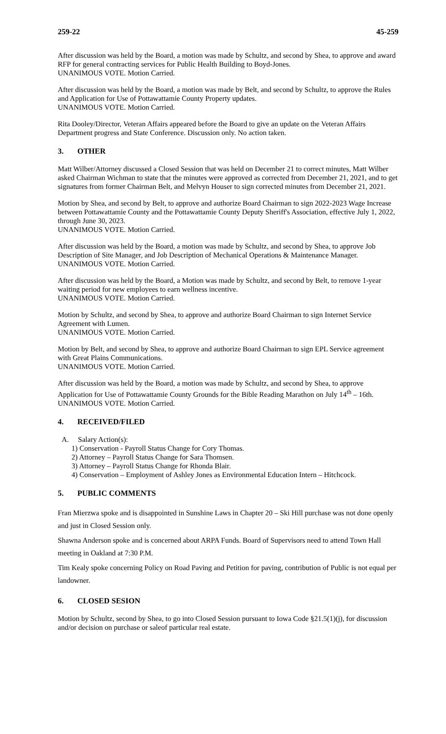259-22 45-259
After discussion was held by the Board, a motion was made by Schultz, and second by Shea, to approve and award RFP for general contracting services for Public Health Building to Boyd-Jones.
UNANIMOUS VOTE. Motion Carried.
After discussion was held by the Board, a motion was made by Belt, and second by Schultz, to approve the Rules and Application for Use of Pottawattamie County Property updates.
UNANIMOUS VOTE. Motion Carried.
Rita Dooley/Director, Veteran Affairs appeared before the Board to give an update on the Veteran Affairs Department progress and State Conference. Discussion only. No action taken.
3. OTHER
Matt Wilber/Attorney discussed a Closed Session that was held on December 21 to correct minutes, Matt Wilber asked Chairman Wichman to state that the minutes were approved as corrected from December 21, 2021, and to get signatures from former Chairman Belt, and Melvyn Houser to sign corrected minutes from December 21, 2021.
Motion by Shea, and second by Belt, to approve and authorize Board Chairman to sign 2022-2023 Wage Increase between Pottawattamie County and the Pottawattamie County Deputy Sheriff's Association, effective July 1, 2022, through June 30, 2023.
UNANIMOUS VOTE. Motion Carried.
After discussion was held by the Board, a motion was made by Schultz, and second by Shea, to approve Job Description of Site Manager, and Job Description of Mechanical Operations & Maintenance Manager.
UNANIMOUS VOTE. Motion Carried.
After discussion was held by the Board, a Motion was made by Schultz, and second by Belt, to remove 1-year waiting period for new employees to earn wellness incentive.
UNANIMOUS VOTE. Motion Carried.
Motion by Schultz, and second by Shea, to approve and authorize Board Chairman to sign Internet Service Agreement with Lumen.
UNANIMOUS VOTE. Motion Carried.
Motion by Belt, and second by Shea, to approve and authorize Board Chairman to sign EPL Service agreement with Great Plains Communications.
UNANIMOUS VOTE. Motion Carried.
After discussion was held by the Board, a motion was made by Schultz, and second by Shea, to approve Application for Use of Pottawattamie County Grounds for the Bible Reading Marathon on July 14<sup>th</sup> – 16th.
UNANIMOUS VOTE. Motion Carried.
4. RECEIVED/FILED
A. Salary Action(s):
1) Conservation - Payroll Status Change for Cory Thomas.
2) Attorney – Payroll Status Change for Sara Thomsen.
3) Attorney – Payroll Status Change for Rhonda Blair.
4) Conservation – Employment of Ashley Jones as Environmental Education Intern – Hitchcock.
5. PUBLIC COMMENTS
Fran Mierzwa spoke and is disappointed in Sunshine Laws in Chapter 20 – Ski Hill purchase was not done openly and just in Closed Session only.
Shawna Anderson spoke and is concerned about ARPA Funds. Board of Supervisors need to attend Town Hall meeting in Oakland at 7:30 P.M.
Tim Kealy spoke concerning Policy on Road Paving and Petition for paving, contribution of Public is not equal per landowner.
6. CLOSED SESION
Motion by Schultz, second by Shea, to go into Closed Session pursuant to Iowa Code §21.5(1)(j), for discussion and/or decision on purchase or saleof particular real estate.